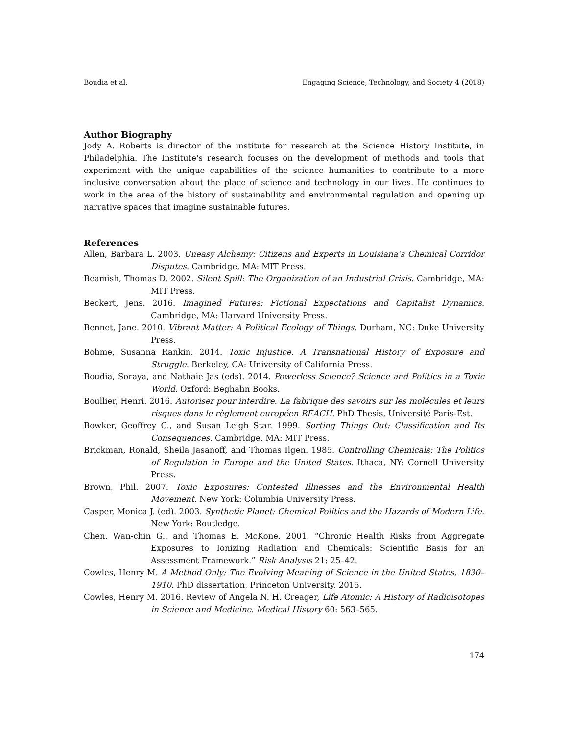Boudia et al. Engaging Science, Technology, and Society 4 (2018)
Author Biography
Jody A. Roberts is director of the institute for research at the Science History Institute, in Philadelphia. The Institute's research focuses on the development of methods and tools that experiment with the unique capabilities of the science humanities to contribute to a more inclusive conversation about the place of science and technology in our lives. He continues to work in the area of the history of sustainability and environmental regulation and opening up narrative spaces that imagine sustainable futures.
References
Allen, Barbara L. 2003. Uneasy Alchemy: Citizens and Experts in Louisiana’s Chemical Corridor Disputes. Cambridge, MA: MIT Press.
Beamish, Thomas D. 2002. Silent Spill: The Organization of an Industrial Crisis. Cambridge, MA: MIT Press.
Beckert, Jens. 2016. Imagined Futures: Fictional Expectations and Capitalist Dynamics. Cambridge, MA: Harvard University Press.
Bennet, Jane. 2010. Vibrant Matter: A Political Ecology of Things. Durham, NC: Duke University Press.
Bohme, Susanna Rankin. 2014. Toxic Injustice. A Transnational History of Exposure and Struggle. Berkeley, CA: University of California Press.
Boudia, Soraya, and Nathaie Jas (eds). 2014. Powerless Science? Science and Politics in a Toxic World. Oxford: Beghahn Books.
Boullier, Henri. 2016. Autoriser pour interdire. La fabrique des savoirs sur les molécules et leurs risques dans le règlement européen REACH. PhD Thesis, Université Paris-Est.
Bowker, Geoffrey C., and Susan Leigh Star. 1999. Sorting Things Out: Classification and Its Consequences. Cambridge, MA: MIT Press.
Brickman, Ronald, Sheila Jasanoff, and Thomas Ilgen. 1985. Controlling Chemicals: The Politics of Regulation in Europe and the United States. Ithaca, NY: Cornell University Press.
Brown, Phil. 2007. Toxic Exposures: Contested Illnesses and the Environmental Health Movement. New York: Columbia University Press.
Casper, Monica J. (ed). 2003. Synthetic Planet: Chemical Politics and the Hazards of Modern Life. New York: Routledge.
Chen, Wan-chin G., and Thomas E. McKone. 2001. “Chronic Health Risks from Aggregate Exposures to Ionizing Radiation and Chemicals: Scientific Basis for an Assessment Framework.” Risk Analysis 21: 25–42.
Cowles, Henry M. A Method Only: The Evolving Meaning of Science in the United States, 1830–1910. PhD dissertation, Princeton University, 2015.
Cowles, Henry M. 2016. Review of Angela N. H. Creager, Life Atomic: A History of Radioisotopes in Science and Medicine. Medical History 60: 563–565.
174